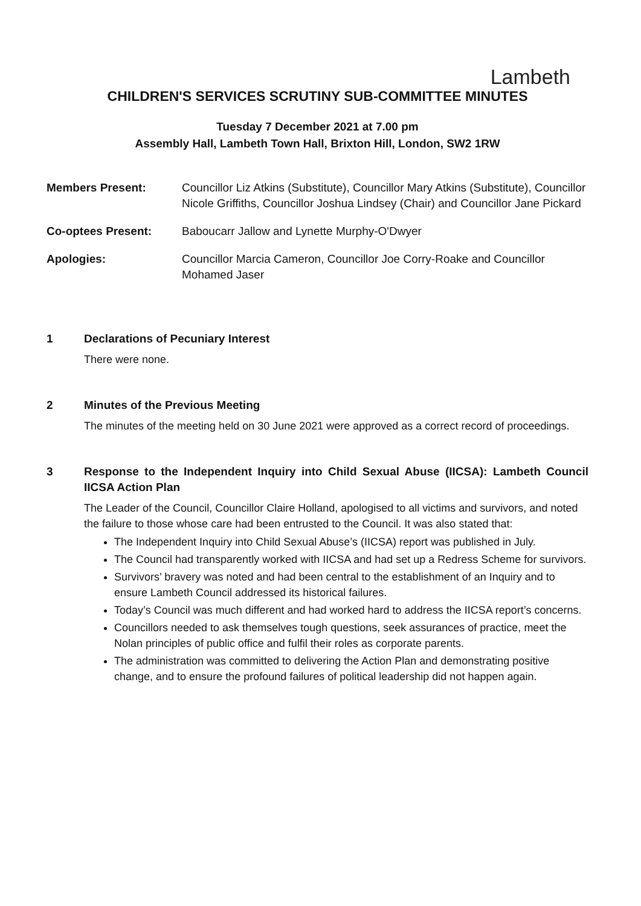Lambeth
CHILDREN'S SERVICES SCRUTINY SUB-COMMITTEE MINUTES
Tuesday 7 December 2021 at 7.00 pm
Assembly Hall, Lambeth Town Hall, Brixton Hill, London, SW2 1RW
Members Present: Councillor Liz Atkins (Substitute), Councillor Mary Atkins (Substitute), Councillor Nicole Griffiths, Councillor Joshua Lindsey (Chair) and Councillor Jane Pickard
Co-optees Present: Baboucarr Jallow and Lynette Murphy-O'Dwyer
Apologies: Councillor Marcia Cameron, Councillor Joe Corry-Roake and Councillor Mohamed Jaser
1 Declarations of Pecuniary Interest
There were none.
2 Minutes of the Previous Meeting
The minutes of the meeting held on 30 June 2021 were approved as a correct record of proceedings.
3 Response to the Independent Inquiry into Child Sexual Abuse (IICSA): Lambeth Council IICSA Action Plan
The Leader of the Council, Councillor Claire Holland, apologised to all victims and survivors, and noted the failure to those whose care had been entrusted to the Council. It was also stated that:
The Independent Inquiry into Child Sexual Abuse’s (IICSA) report was published in July.
The Council had transparently worked with IICSA and had set up a Redress Scheme for survivors.
Survivors’ bravery was noted and had been central to the establishment of an Inquiry and to ensure Lambeth Council addressed its historical failures.
Today’s Council was much different and had worked hard to address the IICSA report’s concerns.
Councillors needed to ask themselves tough questions, seek assurances of practice, meet the Nolan principles of public office and fulfil their roles as corporate parents.
The administration was committed to delivering the Action Plan and demonstrating positive change, and to ensure the profound failures of political leadership did not happen again.